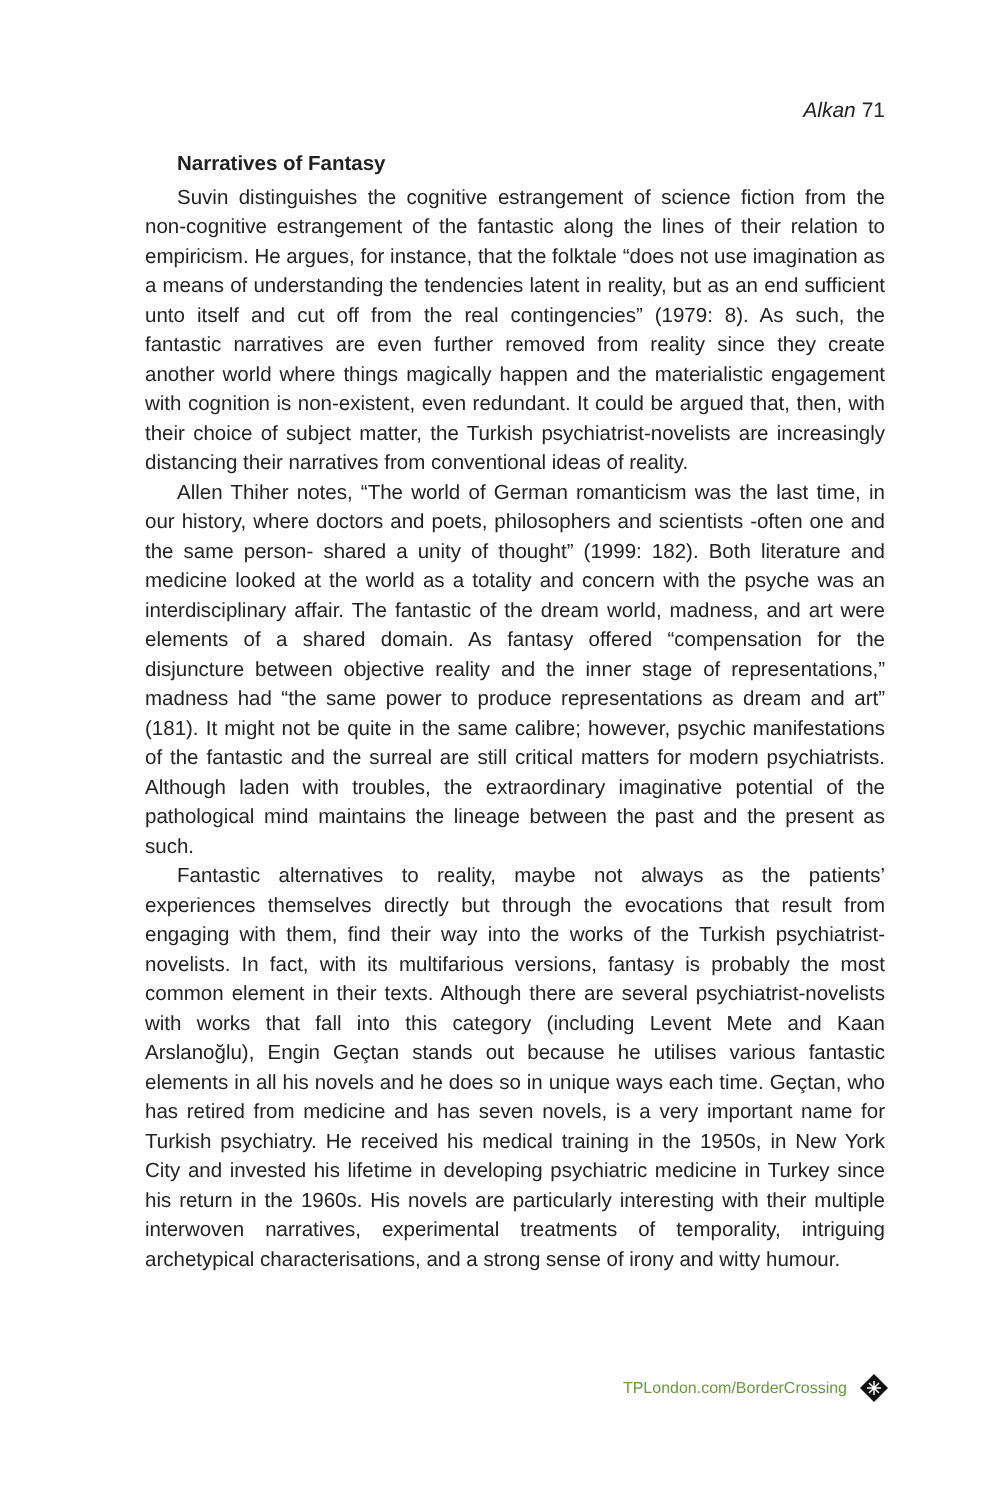Alkan 71
Narratives of Fantasy
Suvin distinguishes the cognitive estrangement of science fiction from the non-cognitive estrangement of the fantastic along the lines of their relation to empiricism. He argues, for instance, that the folktale “does not use imagination as a means of understanding the tendencies latent in reality, but as an end sufficient unto itself and cut off from the real contingencies” (1979: 8). As such, the fantastic narratives are even further removed from reality since they create another world where things magically happen and the materialistic engagement with cognition is non-existent, even redundant. It could be argued that, then, with their choice of subject matter, the Turkish psychiatrist-novelists are increasingly distancing their narratives from conventional ideas of reality.
Allen Thiher notes, “The world of German romanticism was the last time, in our history, where doctors and poets, philosophers and scientists -often one and the same person- shared a unity of thought” (1999: 182). Both literature and medicine looked at the world as a totality and concern with the psyche was an interdisciplinary affair. The fantastic of the dream world, madness, and art were elements of a shared domain. As fantasy offered “compensation for the disjuncture between objective reality and the inner stage of representations,” madness had “the same power to produce representations as dream and art” (181). It might not be quite in the same calibre; however, psychic manifestations of the fantastic and the surreal are still critical matters for modern psychiatrists. Although laden with troubles, the extraordinary imaginative potential of the pathological mind maintains the lineage between the past and the present as such.
Fantastic alternatives to reality, maybe not always as the patients’ experiences themselves directly but through the evocations that result from engaging with them, find their way into the works of the Turkish psychiatrist-novelists. In fact, with its multifarious versions, fantasy is probably the most common element in their texts. Although there are several psychiatrist-novelists with works that fall into this category (including Levent Mete and Kaan Arslanoğlu), Engin Geçtan stands out because he utilises various fantastic elements in all his novels and he does so in unique ways each time. Geçtan, who has retired from medicine and has seven novels, is a very important name for Turkish psychiatry. He received his medical training in the 1950s, in New York City and invested his lifetime in developing psychiatric medicine in Turkey since his return in the 1960s. His novels are particularly interesting with their multiple interwoven narratives, experimental treatments of temporality, intriguing archetypical characterisations, and a strong sense of irony and witty humour.
TPLondon.com/BorderCrossing